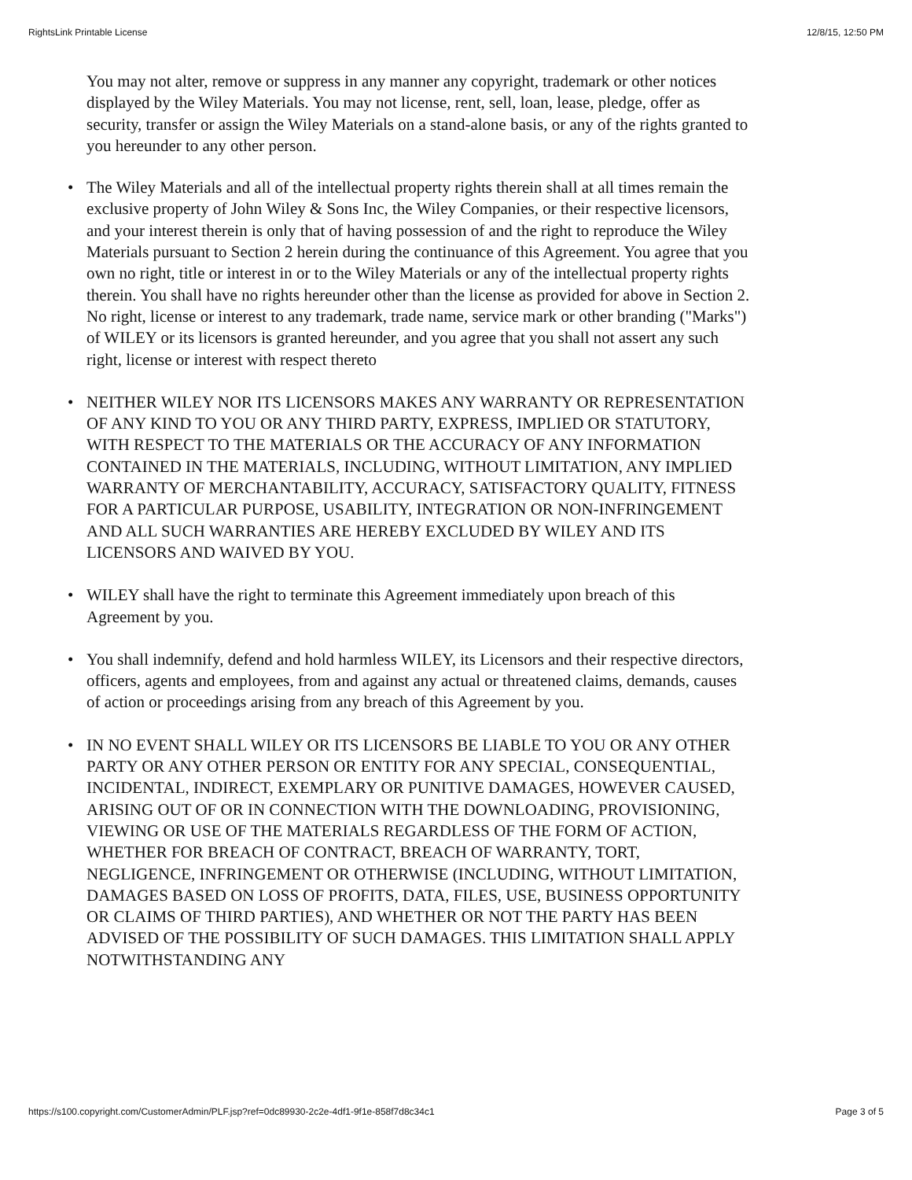RightsLink Printable License 12/8/15, 12:50 PM
You may not alter, remove or suppress in any manner any copyright, trademark or other notices displayed by the Wiley Materials. You may not license, rent, sell, loan, lease, pledge, offer as security, transfer or assign the Wiley Materials on a stand-alone basis, or any of the rights granted to you hereunder to any other person.
• The Wiley Materials and all of the intellectual property rights therein shall at all times remain the exclusive property of John Wiley & Sons Inc, the Wiley Companies, or their respective licensors, and your interest therein is only that of having possession of and the right to reproduce the Wiley Materials pursuant to Section 2 herein during the continuance of this Agreement. You agree that you own no right, title or interest in or to the Wiley Materials or any of the intellectual property rights therein. You shall have no rights hereunder other than the license as provided for above in Section 2. No right, license or interest to any trademark, trade name, service mark or other branding ("Marks") of WILEY or its licensors is granted hereunder, and you agree that you shall not assert any such right, license or interest with respect thereto
• NEITHER WILEY NOR ITS LICENSORS MAKES ANY WARRANTY OR REPRESENTATION OF ANY KIND TO YOU OR ANY THIRD PARTY, EXPRESS, IMPLIED OR STATUTORY, WITH RESPECT TO THE MATERIALS OR THE ACCURACY OF ANY INFORMATION CONTAINED IN THE MATERIALS, INCLUDING, WITHOUT LIMITATION, ANY IMPLIED WARRANTY OF MERCHANTABILITY, ACCURACY, SATISFACTORY QUALITY, FITNESS FOR A PARTICULAR PURPOSE, USABILITY, INTEGRATION OR NON-INFRINGEMENT AND ALL SUCH WARRANTIES ARE HEREBY EXCLUDED BY WILEY AND ITS LICENSORS AND WAIVED BY YOU.
• WILEY shall have the right to terminate this Agreement immediately upon breach of this Agreement by you.
• You shall indemnify, defend and hold harmless WILEY, its Licensors and their respective directors, officers, agents and employees, from and against any actual or threatened claims, demands, causes of action or proceedings arising from any breach of this Agreement by you.
• IN NO EVENT SHALL WILEY OR ITS LICENSORS BE LIABLE TO YOU OR ANY OTHER PARTY OR ANY OTHER PERSON OR ENTITY FOR ANY SPECIAL, CONSEQUENTIAL, INCIDENTAL, INDIRECT, EXEMPLARY OR PUNITIVE DAMAGES, HOWEVER CAUSED, ARISING OUT OF OR IN CONNECTION WITH THE DOWNLOADING, PROVISIONING, VIEWING OR USE OF THE MATERIALS REGARDLESS OF THE FORM OF ACTION, WHETHER FOR BREACH OF CONTRACT, BREACH OF WARRANTY, TORT, NEGLIGENCE, INFRINGEMENT OR OTHERWISE (INCLUDING, WITHOUT LIMITATION, DAMAGES BASED ON LOSS OF PROFITS, DATA, FILES, USE, BUSINESS OPPORTUNITY OR CLAIMS OF THIRD PARTIES), AND WHETHER OR NOT THE PARTY HAS BEEN ADVISED OF THE POSSIBILITY OF SUCH DAMAGES. THIS LIMITATION SHALL APPLY NOTWITHSTANDING ANY
https://s100.copyright.com/CustomerAdmin/PLF.jsp?ref=0dc89930-2c2e-4df1-9f1e-858f7d8c34c1 Page 3 of 5